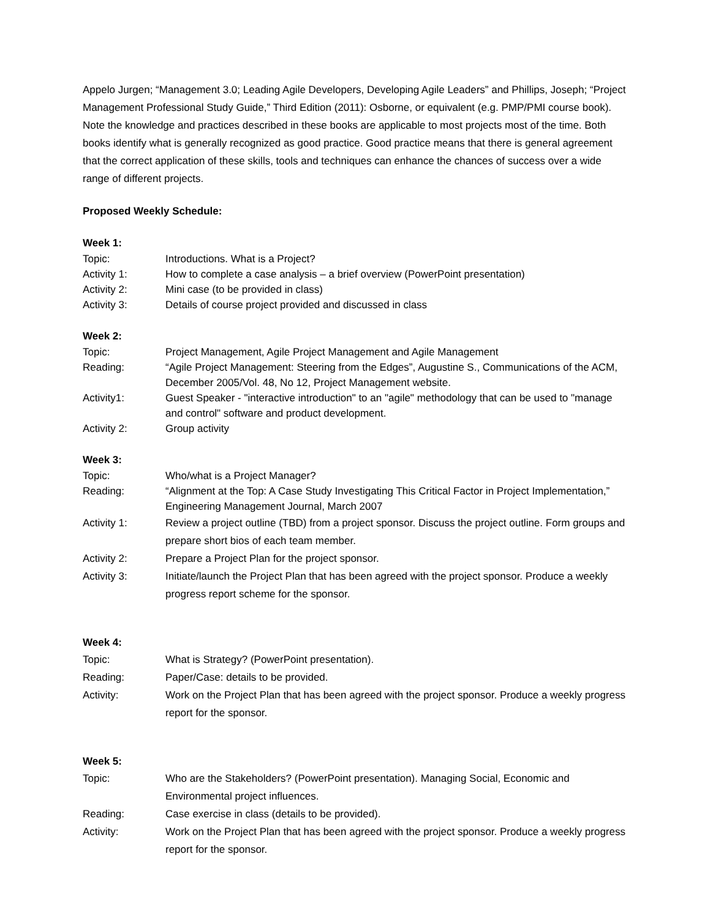Appelo Jurgen; “Management 3.0; Leading Agile Developers, Developing Agile Leaders” and Phillips, Joseph; “Project Management Professional Study Guide,” Third Edition (2011): Osborne, or equivalent (e.g. PMP/PMI course book). Note the knowledge and practices described in these books are applicable to most projects most of the time. Both books identify what is generally recognized as good practice. Good practice means that there is general agreement that the correct application of these skills, tools and techniques can enhance the chances of success over a wide range of different projects.
Proposed Weekly Schedule:
Week 1:
Topic: Introductions. What is a Project?
Activity 1: How to complete a case analysis – a brief overview (PowerPoint presentation)
Activity 2: Mini case (to be provided in class)
Activity 3: Details of course project provided and discussed in class
Week 2:
Topic: Project Management, Agile Project Management and Agile Management
Reading: “Agile Project Management: Steering from the Edges”, Augustine S., Communications of the ACM, December 2005/Vol. 48, No 12, Project Management website.
Activity1: Guest Speaker - "interactive introduction" to an "agile" methodology that can be used to "manage and control" software and product development.
Activity 2: Group activity
Week 3:
Topic: Who/what is a Project Manager?
Reading: “Alignment at the Top: A Case Study Investigating This Critical Factor in Project Implementation,” Engineering Management Journal, March 2007
Activity 1: Review a project outline (TBD) from a project sponsor. Discuss the project outline. Form groups and prepare short bios of each team member.
Activity 2: Prepare a Project Plan for the project sponsor.
Activity 3: Initiate/launch the Project Plan that has been agreed with the project sponsor. Produce a weekly progress report scheme for the sponsor.
Week 4:
Topic: What is Strategy? (PowerPoint presentation).
Reading: Paper/Case: details to be provided.
Activity: Work on the Project Plan that has been agreed with the project sponsor. Produce a weekly progress report for the sponsor.
Week 5:
Topic: Who are the Stakeholders? (PowerPoint presentation). Managing Social, Economic and Environmental project influences.
Reading: Case exercise in class (details to be provided).
Activity: Work on the Project Plan that has been agreed with the project sponsor. Produce a weekly progress report for the sponsor.